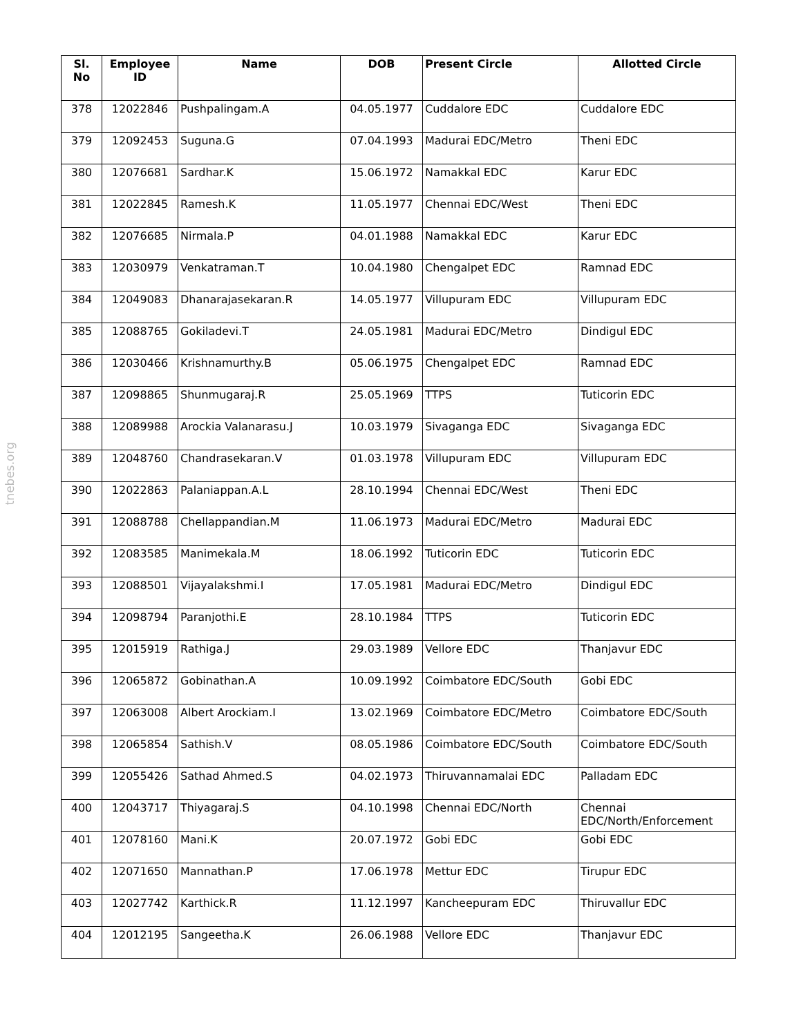tnebes.org
| Sl. No | Employee ID | Name | DOB | Present Circle | Allotted Circle |
| --- | --- | --- | --- | --- | --- |
| 378 | 12022846 | Pushpalingam.A | 04.05.1977 | Cuddalore EDC | Cuddalore EDC |
| 379 | 12092453 | Suguna.G | 07.04.1993 | Madurai EDC/Metro | Theni EDC |
| 380 | 12076681 | Sardhar.K | 15.06.1972 | Namakkal EDC | Karur EDC |
| 381 | 12022845 | Ramesh.K | 11.05.1977 | Chennai EDC/West | Theni EDC |
| 382 | 12076685 | Nirmala.P | 04.01.1988 | Namakkal EDC | Karur EDC |
| 383 | 12030979 | Venkatraman.T | 10.04.1980 | Chengalpet EDC | Ramnad EDC |
| 384 | 12049083 | Dhanarajasekaran.R | 14.05.1977 | Villupuram EDC | Villupuram EDC |
| 385 | 12088765 | Gokiladevi.T | 24.05.1981 | Madurai EDC/Metro | Dindigul EDC |
| 386 | 12030466 | Krishnamurthy.B | 05.06.1975 | Chengalpet EDC | Ramnad EDC |
| 387 | 12098865 | Shunmugaraj.R | 25.05.1969 | TTPS | Tuticorin EDC |
| 388 | 12089988 | Arockia Valanarasu.J | 10.03.1979 | Sivaganga EDC | Sivaganga EDC |
| 389 | 12048760 | Chandrasekaran.V | 01.03.1978 | Villupuram EDC | Villupuram EDC |
| 390 | 12022863 | Palaniappan.A.L | 28.10.1994 | Chennai EDC/West | Theni EDC |
| 391 | 12088788 | Chellappandian.M | 11.06.1973 | Madurai EDC/Metro | Madurai EDC |
| 392 | 12083585 | Manimekala.M | 18.06.1992 | Tuticorin EDC | Tuticorin EDC |
| 393 | 12088501 | Vijayalakshmi.I | 17.05.1981 | Madurai EDC/Metro | Dindigul EDC |
| 394 | 12098794 | Paranjothi.E | 28.10.1984 | TTPS | Tuticorin EDC |
| 395 | 12015919 | Rathiga.J | 29.03.1989 | Vellore EDC | Thanjavur EDC |
| 396 | 12065872 | Gobinathan.A | 10.09.1992 | Coimbatore EDC/South | Gobi EDC |
| 397 | 12063008 | Albert Arockiam.I | 13.02.1969 | Coimbatore EDC/Metro | Coimbatore EDC/South |
| 398 | 12065854 | Sathish.V | 08.05.1986 | Coimbatore EDC/South | Coimbatore EDC/South |
| 399 | 12055426 | Sathad Ahmed.S | 04.02.1973 | Thiruvannamalai EDC | Palladam EDC |
| 400 | 12043717 | Thiyagaraj.S | 04.10.1998 | Chennai EDC/North | Chennai EDC/North/Enforcement |
| 401 | 12078160 | Mani.K | 20.07.1972 | Gobi EDC | Gobi EDC |
| 402 | 12071650 | Mannathan.P | 17.06.1978 | Mettur EDC | Tirupur EDC |
| 403 | 12027742 | Karthick.R | 11.12.1997 | Kancheepuram EDC | Thiruvallur EDC |
| 404 | 12012195 | Sangeetha.K | 26.06.1988 | Vellore EDC | Thanjavur EDC |